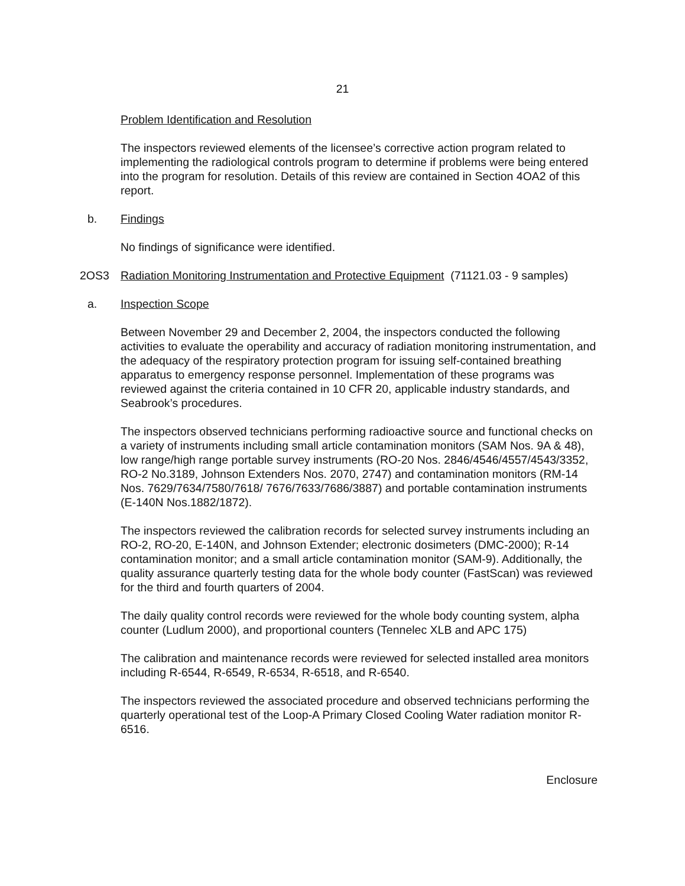21
Problem Identification and Resolution
The inspectors reviewed elements of the licensee’s corrective action program related to implementing the radiological controls program to determine if problems were being entered into the program for resolution. Details of this review are contained in Section 4OA2 of this report.
b. Findings
No findings of significance were identified.
2OS3 Radiation Monitoring Instrumentation and Protective Equipment (71121.03 - 9 samples)
a. Inspection Scope
Between November 29 and December 2, 2004, the inspectors conducted the following activities to evaluate the operability and accuracy of radiation monitoring instrumentation, and the adequacy of the respiratory protection program for issuing self-contained breathing apparatus to emergency response personnel. Implementation of these programs was reviewed against the criteria contained in 10 CFR 20, applicable industry standards, and Seabrook’s procedures.
The inspectors observed technicians performing radioactive source and functional checks on a variety of instruments including small article contamination monitors (SAM Nos. 9A & 48), low range/high range portable survey instruments (RO-20 Nos. 2846/4546/4557/4543/3352, RO-2 No.3189, Johnson Extenders Nos. 2070, 2747) and contamination monitors (RM-14 Nos. 7629/7634/7580/7618/ 7676/7633/7686/3887) and portable contamination instruments (E-140N Nos.1882/1872).
The inspectors reviewed the calibration records for selected survey instruments including an RO-2, RO-20, E-140N, and Johnson Extender; electronic dosimeters (DMC-2000); R-14 contamination monitor; and a small article contamination monitor (SAM-9). Additionally, the quality assurance quarterly testing data for the whole body counter (FastScan) was reviewed for the third and fourth quarters of 2004.
The daily quality control records were reviewed for the whole body counting system, alpha counter (Ludlum 2000), and proportional counters (Tennelec XLB and APC 175)
The calibration and maintenance records were reviewed for selected installed area monitors including R-6544, R-6549, R-6534, R-6518, and R-6540.
The inspectors reviewed the associated procedure and observed technicians performing the quarterly operational test of the Loop-A Primary Closed Cooling Water radiation monitor R-6516.
Enclosure